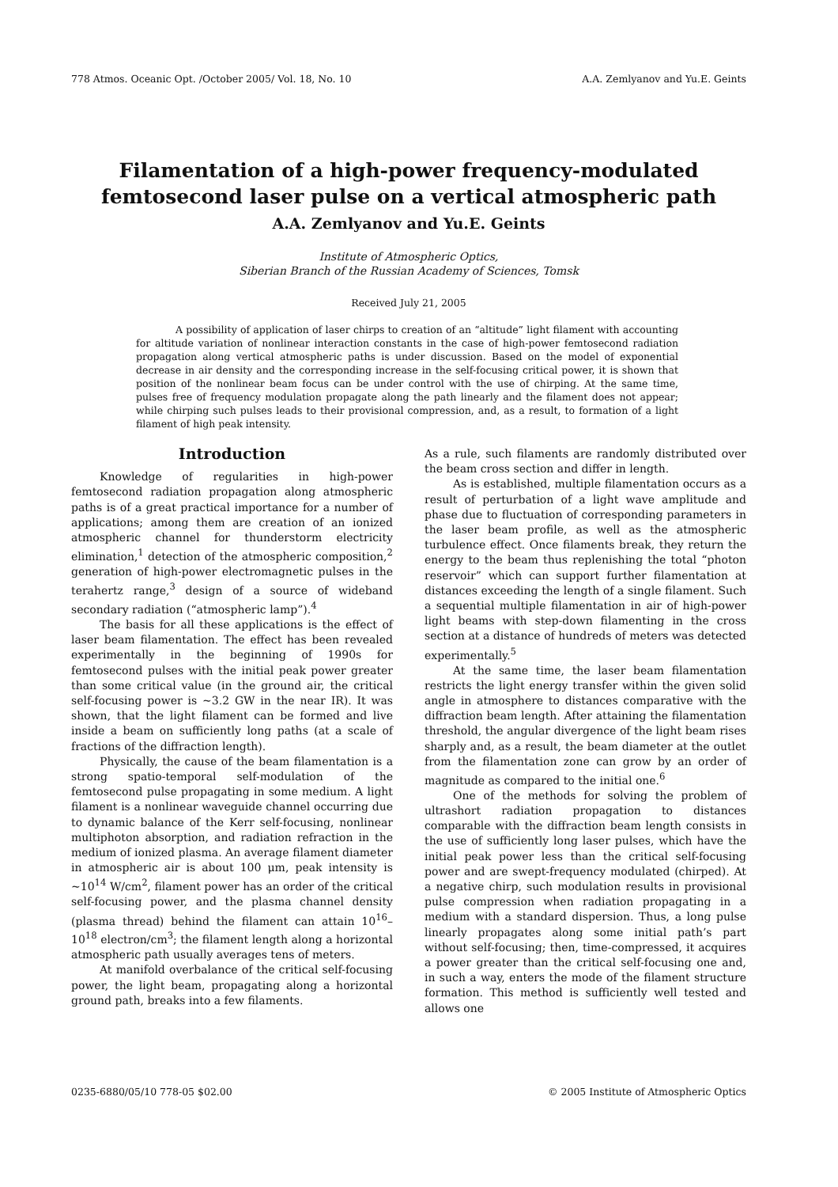778 Atmos. Oceanic Opt. /October 2005/ Vol. 18, No. 10 A.A. Zemlyanov and Yu.E. Geints
Filamentation of a high-power frequency-modulated
femtosecond laser pulse on a vertical atmospheric path
A.A. Zemlyanov and Yu.E. Geints
Institute of Atmospheric Optics,
Siberian Branch of the Russian Academy of Sciences, Tomsk
Received July 21, 2005
A possibility of application of laser chirps to creation of an “altitude” light filament with accounting for altitude variation of nonlinear interaction constants in the case of high-power femtosecond radiation propagation along vertical atmospheric paths is under discussion. Based on the model of exponential decrease in air density and the corresponding increase in the self-focusing critical power, it is shown that position of the nonlinear beam focus can be under control with the use of chirping. At the same time, pulses free of frequency modulation propagate along the path linearly and the filament does not appear; while chirping such pulses leads to their provisional compression, and, as a result, to formation of a light filament of high peak intensity.
Introduction
Knowledge of regularities in high-power femtosecond radiation propagation along atmospheric paths is of a great practical importance for a number of applications; among them are creation of an ionized atmospheric channel for thunderstorm electricity elimination,<sup>1</sup> detection of the atmospheric composition,<sup>2</sup> generation of high-power electromagnetic pulses in the terahertz range,<sup>3</sup> design of a source of wideband secondary radiation (“atmospheric lamp”).<sup>4</sup>
The basis for all these applications is the effect of laser beam filamentation. The effect has been revealed experimentally in the beginning of 1990s for femtosecond pulses with the initial peak power greater than some critical value (in the ground air, the critical self-focusing power is ~3.2 GW in the near IR). It was shown, that the light filament can be formed and live inside a beam on sufficiently long paths (at a scale of fractions of the diffraction length).
Physically, the cause of the beam filamentation is a strong spatio-temporal self-modulation of the femtosecond pulse propagating in some medium. A light filament is a nonlinear waveguide channel occurring due to dynamic balance of the Kerr self-focusing, nonlinear multiphoton absorption, and radiation refraction in the medium of ionized plasma. An average filament diameter in atmospheric air is about 100 μm, peak intensity is ~10<sup>14</sup> W/cm<sup>2</sup>, filament power has an order of the critical self-focusing power, and the plasma channel density (plasma thread) behind the filament can attain 10<sup>16</sup>–10<sup>18</sup> electron/cm<sup>3</sup>; the filament length along a horizontal atmospheric path usually averages tens of meters.
At manifold overbalance of the critical self-focusing power, the light beam, propagating along a horizontal ground path, breaks into a few filaments.
As a rule, such filaments are randomly distributed over the beam cross section and differ in length.
As is established, multiple filamentation occurs as a result of perturbation of a light wave amplitude and phase due to fluctuation of corresponding parameters in the laser beam profile, as well as the atmospheric turbulence effect. Once filaments break, they return the energy to the beam thus replenishing the total “photon reservoir” which can support further filamentation at distances exceeding the length of a single filament. Such a sequential multiple filamentation in air of high-power light beams with step-down filamenting in the cross section at a distance of hundreds of meters was detected experimentally.<sup>5</sup>
At the same time, the laser beam filamentation restricts the light energy transfer within the given solid angle in atmosphere to distances comparative with the diffraction beam length. After attaining the filamentation threshold, the angular divergence of the light beam rises sharply and, as a result, the beam diameter at the outlet from the filamentation zone can grow by an order of magnitude as compared to the initial one.<sup>6</sup>
One of the methods for solving the problem of ultrashort radiation propagation to distances comparable with the diffraction beam length consists in the use of sufficiently long laser pulses, which have the initial peak power less than the critical self-focusing power and are swept-frequency modulated (chirped). At a negative chirp, such modulation results in provisional pulse compression when radiation propagating in a medium with a standard dispersion. Thus, a long pulse linearly propagates along some initial path’s part without self-focusing; then, time-compressed, it acquires a power greater than the critical self-focusing one and, in such a way, enters the mode of the filament structure formation. This method is sufficiently well tested and allows one
0235-6880/05/10 778-05 $02.00 © 2005 Institute of Atmospheric Optics